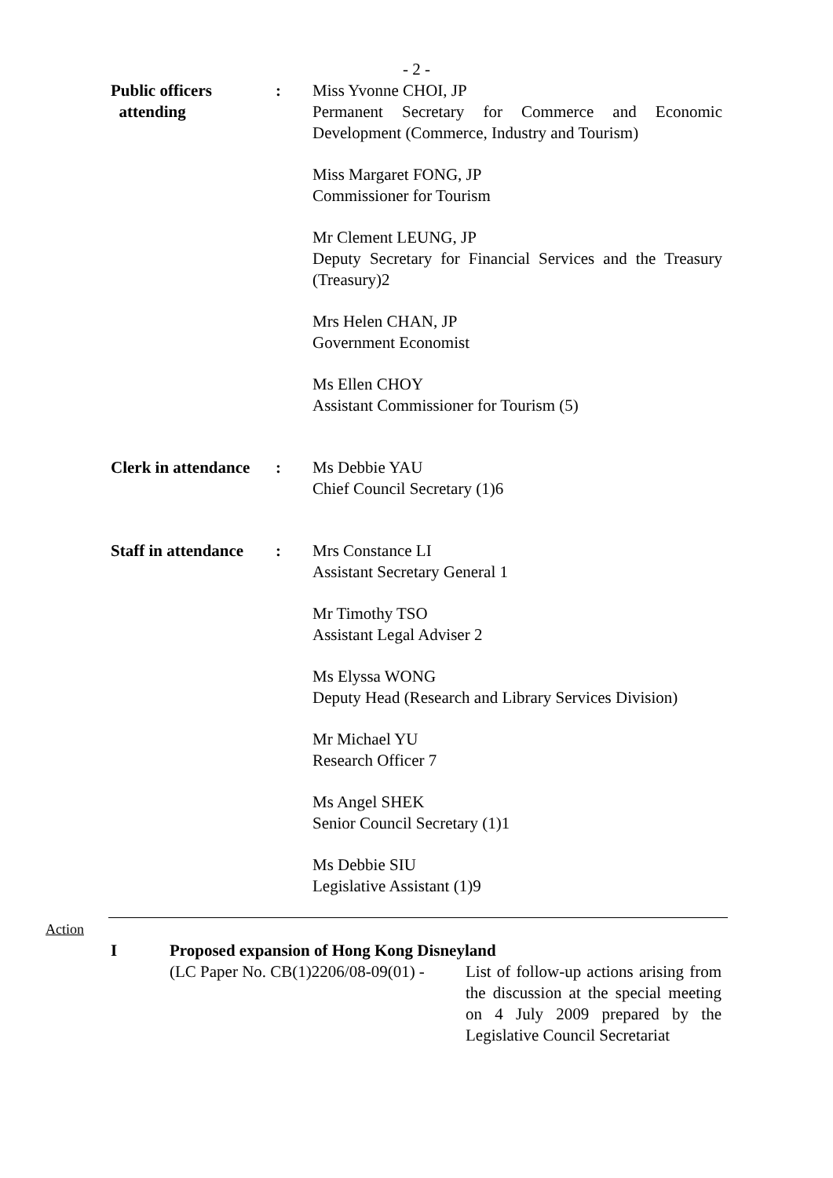- 2 -
Public officers
attending
: Miss Yvonne CHOI, JP
Permanent Secretary for Commerce and Economic Development (Commerce, Industry and Tourism)
Miss Margaret FONG, JP
Commissioner for Tourism
Mr Clement LEUNG, JP
Deputy Secretary for Financial Services and the Treasury (Treasury)2
Mrs Helen CHAN, JP
Government Economist
Ms Ellen CHOY
Assistant Commissioner for Tourism (5)
Clerk in attendance
: Ms Debbie YAU
Chief Council Secretary (1)6
Staff in attendance
: Mrs Constance LI
Assistant Secretary General 1
Mr Timothy TSO
Assistant Legal Adviser 2
Ms Elyssa WONG
Deputy Head (Research and Library Services Division)
Mr Michael YU
Research Officer 7
Ms Angel SHEK
Senior Council Secretary (1)1
Ms Debbie SIU
Legislative Assistant (1)9
Action
I Proposed expansion of Hong Kong Disneyland
(LC Paper No. CB(1)2206/08-09(01) - List of follow-up actions arising from the discussion at the special meeting on 4 July 2009 prepared by the Legislative Council Secretariat